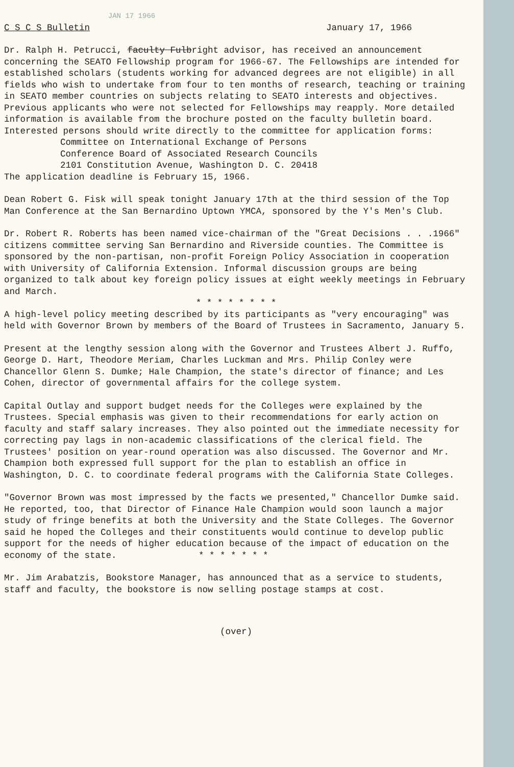JAN 17 1966
C S C S Bulletin January 17, 1966
Dr. Ralph H. Petrucci, faculty Fulbright advisor, has received an announcement concerning the SEATO Fellowship program for 1966-67. The Fellowships are intended for established scholars (students working for advanced degrees are not eligible) in all fields who wish to undertake from four to ten months of research, teaching or training in SEATO member countries on subjects relating to SEATO interests and objectives. Previous applicants who were not selected for Fellowships may reapply. More detailed information is available from the brochure posted on the faculty bulletin board. Interested persons should write directly to the committee for application forms:
Committee on International Exchange of Persons
Conference Board of Associated Research Councils
2101 Constitution Avenue, Washington D. C. 20418
The application deadline is February 15, 1966.
Dean Robert G. Fisk will speak tonight January 17th at the third session of the Top Man Conference at the San Bernardino Uptown YMCA, sponsored by the Y's Men's Club.
Dr. Robert R. Roberts has been named vice-chairman of the "Great Decisions . . .1966" citizens committee serving San Bernardino and Riverside counties. The Committee is sponsored by the non-partisan, non-profit Foreign Policy Association in cooperation with University of California Extension. Informal discussion groups are being organized to talk about key foreign policy issues at eight weekly meetings in February and March.
* * * * * * * *
A high-level policy meeting described by its participants as "very encouraging" was held with Governor Brown by members of the Board of Trustees in Sacramento, January 5.
Present at the lengthy session along with the Governor and Trustees Albert J. Ruffo, George D. Hart, Theodore Meriam, Charles Luckman and Mrs. Philip Conley were Chancellor Glenn S. Dumke; Hale Champion, the state's director of finance; and Les Cohen, director of governmental affairs for the college system.
Capital Outlay and support budget needs for the Colleges were explained by the Trustees. Special emphasis was given to their recommendations for early action on faculty and staff salary increases. They also pointed out the immediate necessity for correcting pay lags in non-academic classifications of the clerical field. The Trustees' position on year-round operation was also discussed. The Governor and Mr. Champion both expressed full support for the plan to establish an office in Washington, D. C. to coordinate federal programs with the California State Colleges.
"Governor Brown was most impressed by the facts we presented," Chancellor Dumke said. He reported, too, that Director of Finance Hale Champion would soon launch a major study of fringe benefits at both the University and the State Colleges. The Governor said he hoped the Colleges and their constituents would continue to develop public support for the needs of higher education because of the impact of education on the economy of the state. * * * * * * *
Mr. Jim Arabatzis, Bookstore Manager, has announced that as a service to students, staff and faculty, the bookstore is now selling postage stamps at cost.
(over)